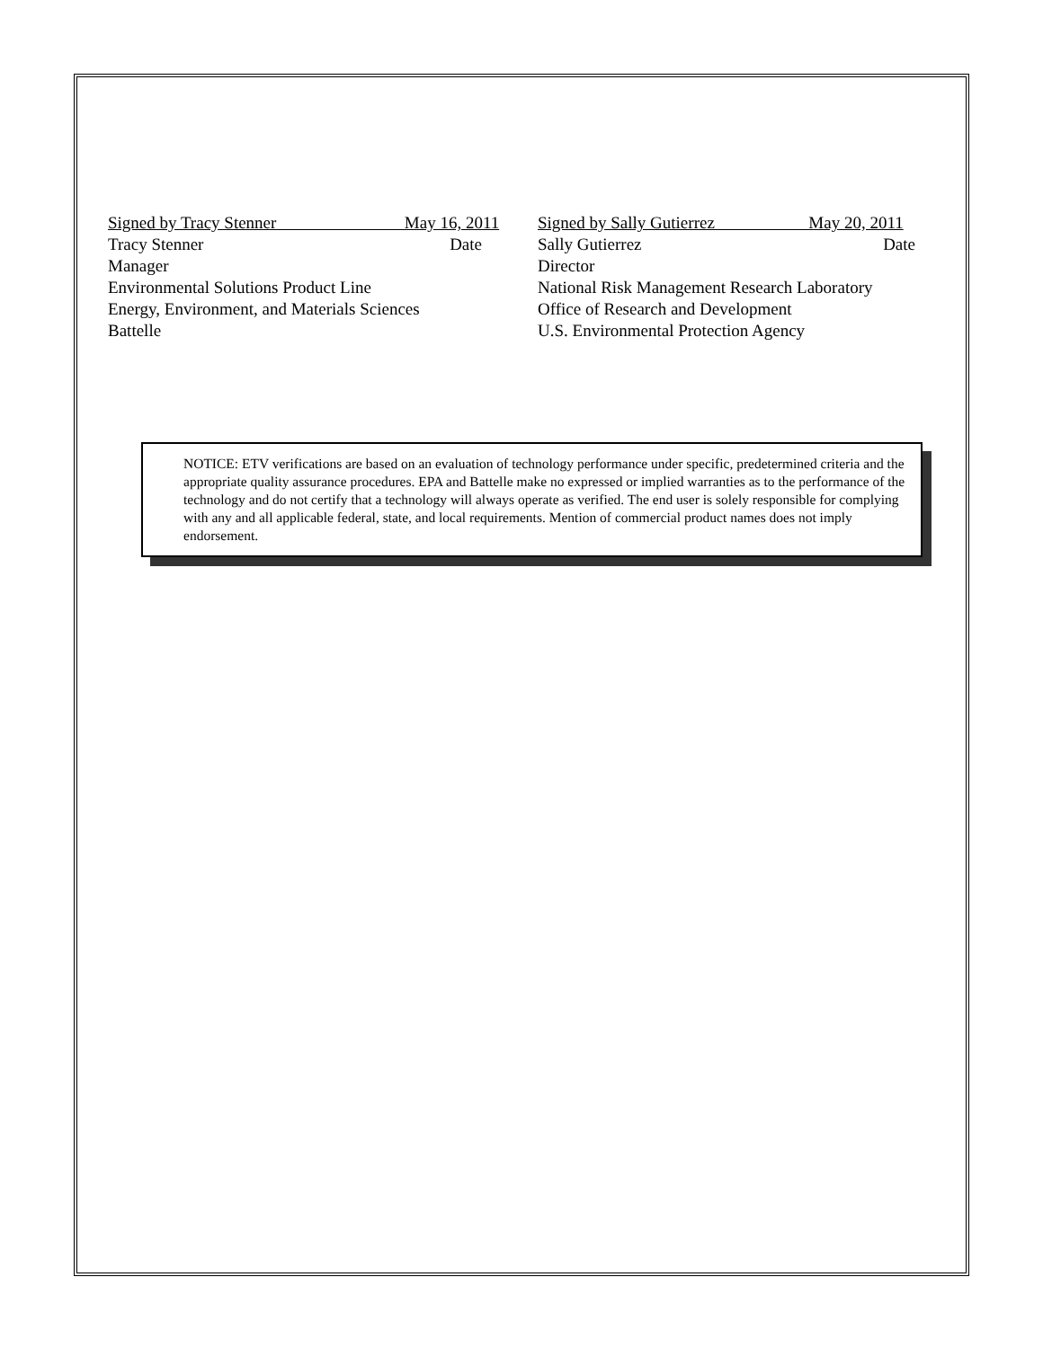Signed by Tracy Stenner May 16, 2011
Tracy Stenner Date
Manager
Environmental Solutions Product Line
Energy, Environment, and Materials Sciences
Battelle
Signed by Sally Gutierrez May 20, 2011
Sally Gutierrez Date
Director
National Risk Management Research Laboratory
Office of Research and Development
U.S. Environmental Protection Agency
NOTICE: ETV verifications are based on an evaluation of technology performance under specific, predetermined criteria and the appropriate quality assurance procedures. EPA and Battelle make no expressed or implied warranties as to the performance of the technology and do not certify that a technology will always operate as verified. The end user is solely responsible for complying with any and all applicable federal, state, and local requirements. Mention of commercial product names does not imply endorsement.